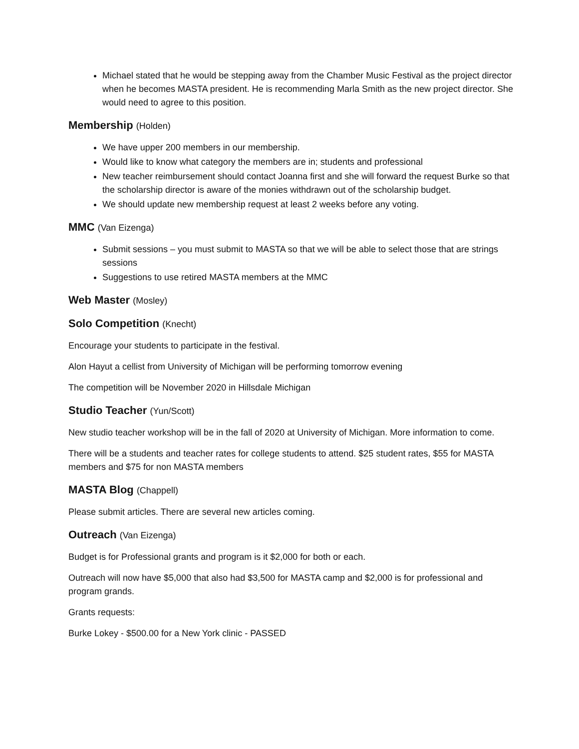Michael stated that he would be stepping away from the Chamber Music Festival as the project director when he becomes MASTA president. He is recommending Marla Smith as the new project director. She would need to agree to this position.
Membership (Holden)
We have upper 200 members in our membership.
Would like to know what category the members are in; students and professional
New teacher reimbursement should contact Joanna first and she will forward the request Burke so that the scholarship director is aware of the monies withdrawn out of the scholarship budget.
We should update new membership request at least 2 weeks before any voting.
MMC (Van Eizenga)
Submit sessions – you must submit to MASTA so that we will be able to select those that are strings sessions
Suggestions to use retired MASTA members at the MMC
Web Master (Mosley)
Solo Competition (Knecht)
Encourage your students to participate in the festival.
Alon Hayut a cellist from University of Michigan will be performing tomorrow evening
The competition will be November 2020 in Hillsdale Michigan
Studio Teacher (Yun/Scott)
New studio teacher workshop will be in the fall of 2020 at University of Michigan. More information to come.
There will be a students and teacher rates for college students to attend. $25 student rates, $55 for MASTA members and $75 for non MASTA members
MASTA Blog (Chappell)
Please submit articles. There are several new articles coming.
Outreach (Van Eizenga)
Budget is for Professional grants and program is it $2,000 for both or each.
Outreach will now have $5,000 that also had $3,500 for MASTA camp and $2,000 is for professional and program grands.
Grants requests:
Burke Lokey - $500.00 for a New York clinic - PASSED